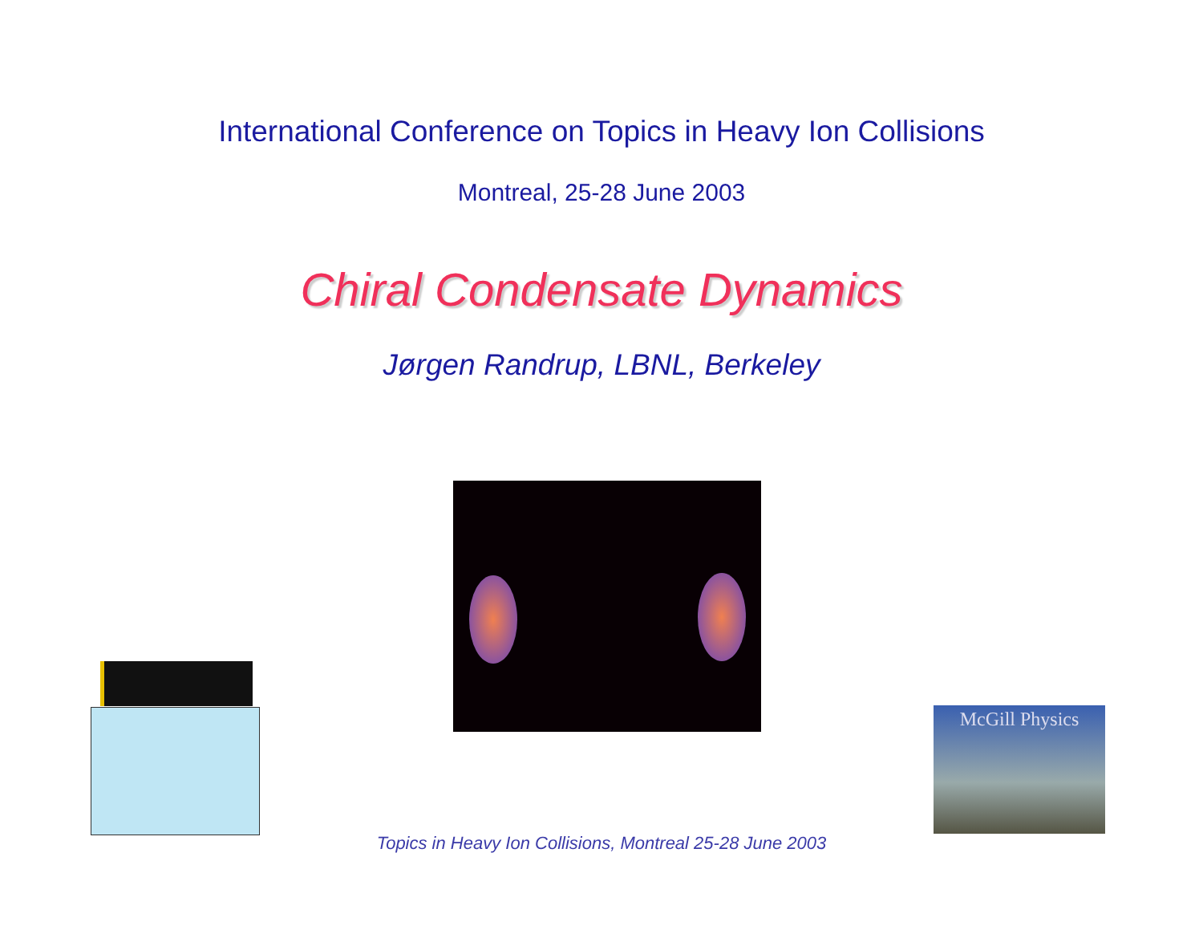International Conference on Topics in Heavy Ion Collisions
Montreal, 25-28 June 2003
Chiral Condensate Dynamics
Jørgen Randrup, LBNL, Berkeley
McGill Physics
Topics in Heavy Ion Collisions, Montreal 25-28 June 2003